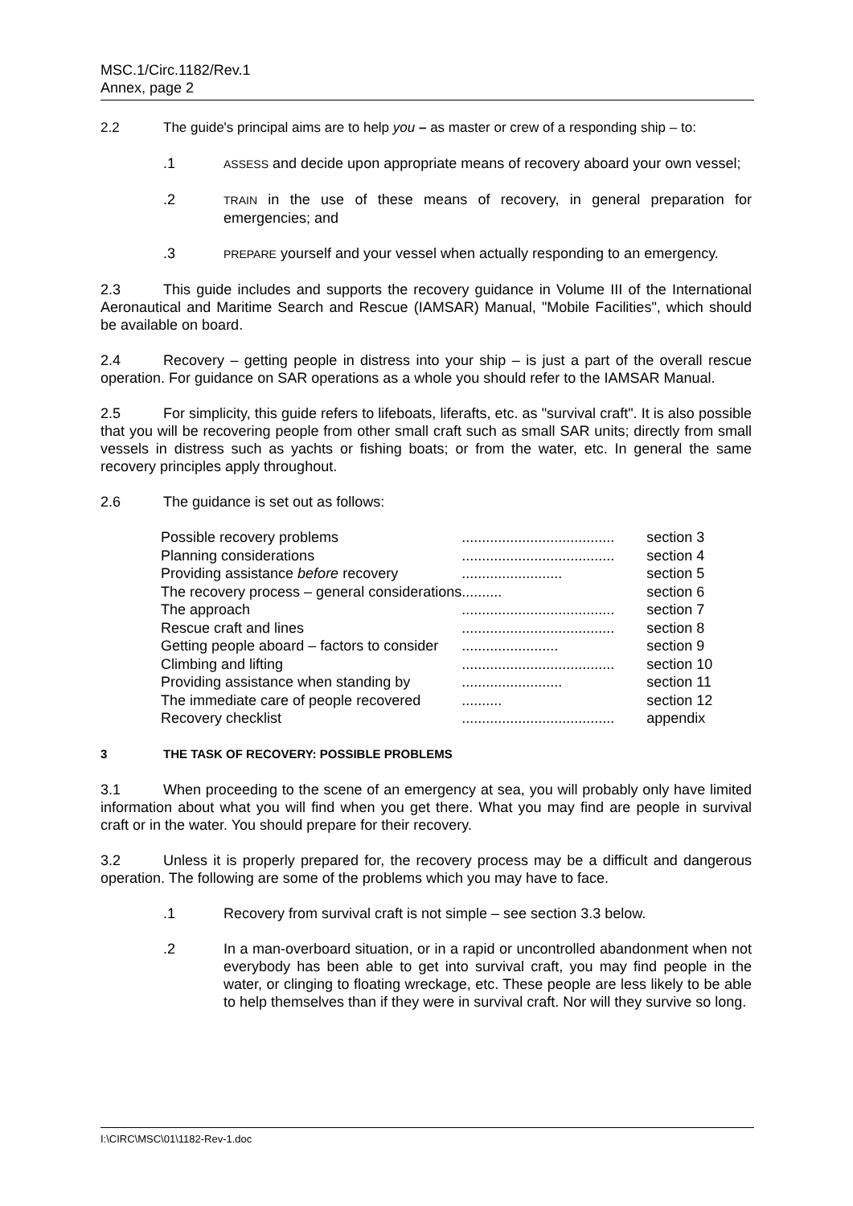MSC.1/Circ.1182/Rev.1
Annex, page 2
2.2 The guide's principal aims are to help you – as master or crew of a responding ship – to:
.1
ASSESS and decide upon appropriate means of recovery aboard your own vessel;
.2
TRAIN in the use of these means of recovery, in general preparation for emergencies; and
.3
PREPARE yourself and your vessel when actually responding to an emergency.
2.3 This guide includes and supports the recovery guidance in Volume III of the International Aeronautical and Maritime Search and Rescue (IAMSAR) Manual, "Mobile Facilities", which should be available on board.
2.4 Recovery – getting people in distress into your ship – is just a part of the overall rescue operation. For guidance on SAR operations as a whole you should refer to the IAMSAR Manual.
2.5 For simplicity, this guide refers to lifeboats, liferafts, etc. as "survival craft". It is also possible that you will be recovering people from other small craft such as small SAR units; directly from small vessels in distress such as yachts or fishing boats; or from the water, etc. In general the same recovery principles apply throughout.
2.6 The guidance is set out as follows:
| Possible recovery problems | ...................................... | section 3 |
| Planning considerations | ...................................... | section 4 |
| Providing assistance before recovery | ......................... | section 5 |
| The recovery process – general considerations | .......... | section 6 |
| The approach | ...................................... | section 7 |
| Rescue craft and lines | ...................................... | section 8 |
| Getting people aboard – factors to consider | ........................ | section 9 |
| Climbing and lifting | ...................................... | section 10 |
| Providing assistance when standing by | ......................... | section 11 |
| The immediate care of people recovered | .......... | section 12 |
| Recovery checklist | ...................................... | appendix |
3 THE TASK OF RECOVERY: POSSIBLE PROBLEMS
3.1 When proceeding to the scene of an emergency at sea, you will probably only have limited information about what you will find when you get there. What you may find are people in survival craft or in the water. You should prepare for their recovery.
3.2 Unless it is properly prepared for, the recovery process may be a difficult and dangerous operation. The following are some of the problems which you may have to face.
.1 Recovery from survival craft is not simple – see section 3.3 below.
.2 In a man-overboard situation, or in a rapid or uncontrolled abandonment when not everybody has been able to get into survival craft, you may find people in the water, or clinging to floating wreckage, etc. These people are less likely to be able to help themselves than if they were in survival craft. Nor will they survive so long.
I:\CIRC\MSC\01\1182-Rev-1.doc